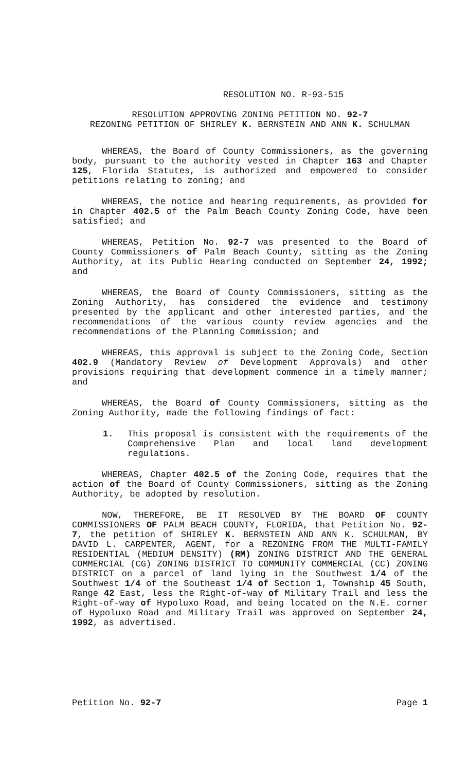RESOLUTION NO. R-93-515
RESOLUTION APPROVING ZONING PETITION NO. 92-7
REZONING PETITION OF SHIRLEY K. BERNSTEIN AND ANN K. SCHULMAN
WHEREAS, the Board of County Commissioners, as the governing body, pursuant to the authority vested in Chapter 163 and Chapter 125, Florida Statutes, is authorized and empowered to consider petitions relating to zoning; and
WHEREAS, the notice and hearing requirements, as provided for in Chapter 402.5 of the Palm Beach County Zoning Code, have been satisfied; and
WHEREAS, Petition No. 92-7 was presented to the Board of County Commissioners of Palm Beach County, sitting as the Zoning Authority, at its Public Hearing conducted on September 24, 1992; and
WHEREAS, the Board of County Commissioners, sitting as the Zoning Authority, has considered the evidence and testimony presented by the applicant and other interested parties, and the recommendations of the various county review agencies and the recommendations of the Planning Commission; and
WHEREAS, this approval is subject to the Zoning Code, Section 402.9 (Mandatory Review of Development Approvals) and other provisions requiring that development commence in a timely manner; and
WHEREAS, the Board of County Commissioners, sitting as the Zoning Authority, made the following findings of fact:
1. This proposal is consistent with the requirements of the Comprehensive Plan and local land development regulations.
WHEREAS, Chapter 402.5 of the Zoning Code, requires that the action of the Board of County Commissioners, sitting as the Zoning Authority, be adopted by resolution.
NOW, THEREFORE, BE IT RESOLVED BY THE BOARD OF COUNTY COMMISSIONERS OF PALM BEACH COUNTY, FLORIDA, that Petition No. 92-7, the petition of SHIRLEY K. BERNSTEIN AND ANN K. SCHULMAN, BY DAVID L. CARPENTER, AGENT, for a REZONING FROM THE MULTI-FAMILY RESIDENTIAL (MEDIUM DENSITY) (RM) ZONING DISTRICT AND THE GENERAL COMMERCIAL (CG) ZONING DISTRICT TO COMMUNITY COMMERCIAL (CC) ZONING DISTRICT on a parcel of land lying in the Southwest 1/4 of the Southwest 1/4 of the Southeast 1/4 of Section 1, Township 45 South, Range 42 East, less the Right-of-way of Military Trail and less the Right-of-way of Hypoluxo Road, and being located on the N.E. corner of Hypoluxo Road and Military Trail was approved on September 24, 1992, as advertised.
Petition No. 92-7 Page 1